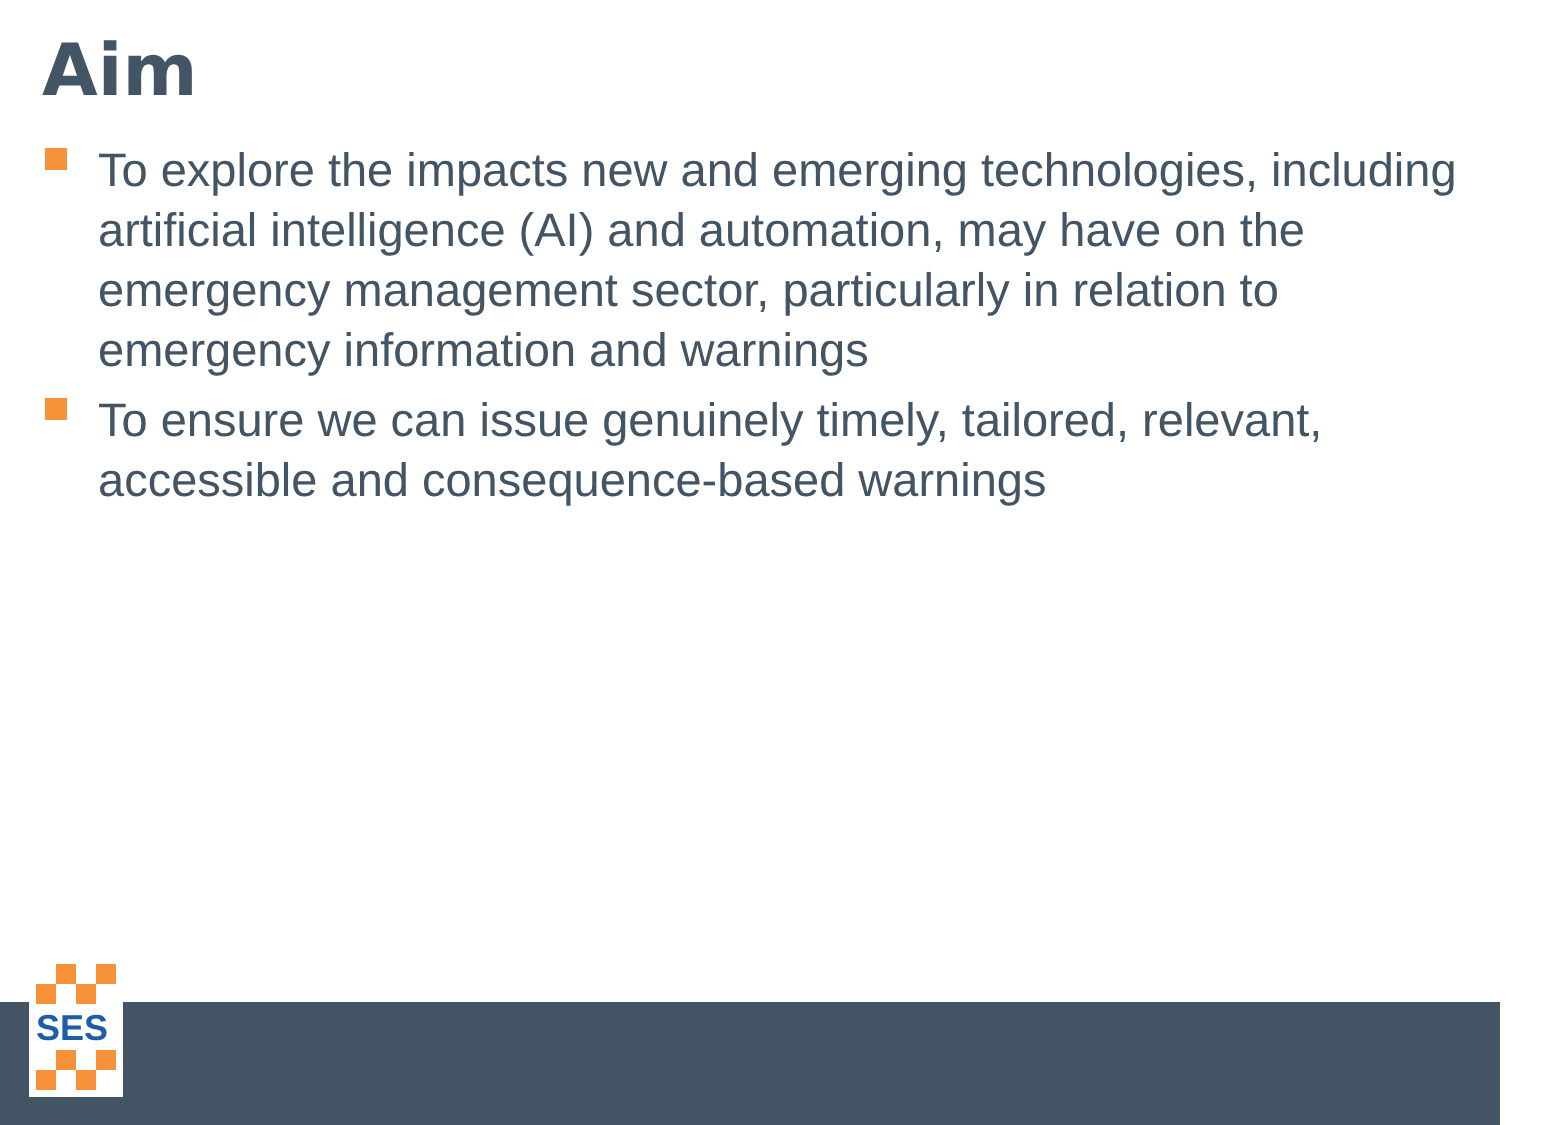Aim
To explore the impacts new and emerging technologies, including artificial intelligence (AI) and automation, may have on the emergency management sector, particularly in relation to emergency information and warnings
To ensure we can issue genuinely timely, tailored, relevant, accessible and consequence-based warnings
SES